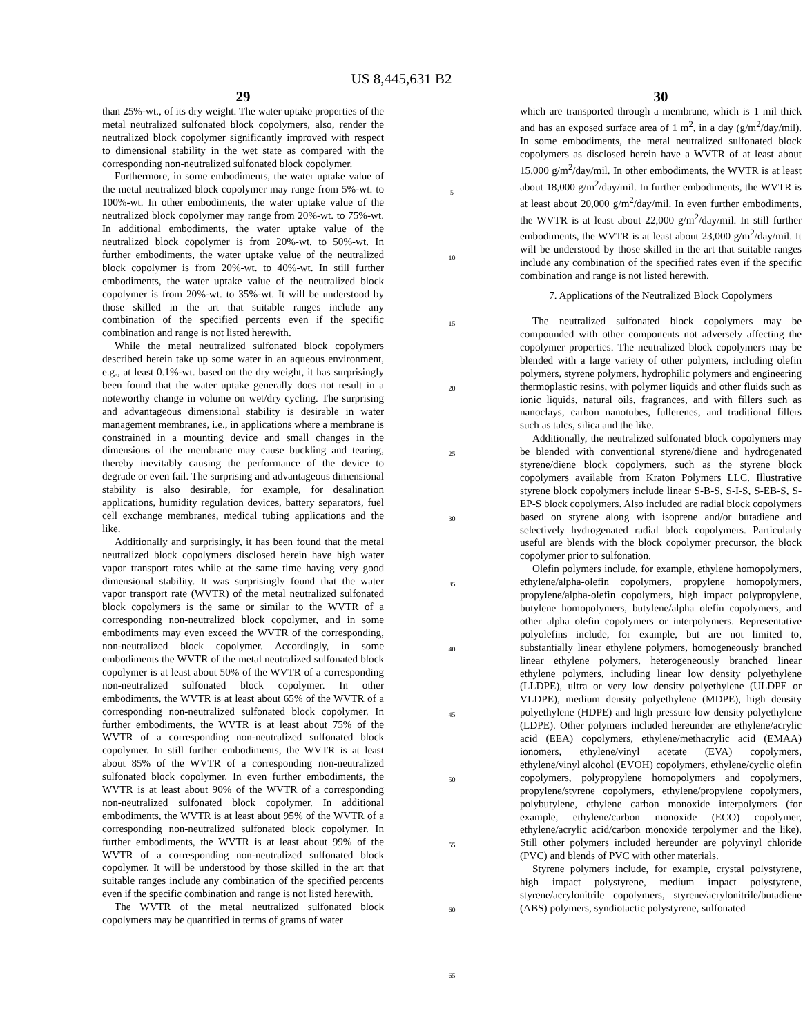US 8,445,631 B2
29
than 25%-wt., of its dry weight. The water uptake properties of the metal neutralized sulfonated block copolymers, also, render the neutralized block copolymer significantly improved with respect to dimensional stability in the wet state as compared with the corresponding non-neutralized sulfonated block copolymer.
Furthermore, in some embodiments, the water uptake value of the metal neutralized block copolymer may range from 5%-wt. to 100%-wt. In other embodiments, the water uptake value of the neutralized block copolymer may range from 20%-wt. to 75%-wt. In additional embodiments, the water uptake value of the neutralized block copolymer is from 20%-wt. to 50%-wt. In further embodiments, the water uptake value of the neutralized block copolymer is from 20%-wt. to 40%-wt. In still further embodiments, the water uptake value of the neutralized block copolymer is from 20%-wt. to 35%-wt. It will be understood by those skilled in the art that suitable ranges include any combination of the specified percents even if the specific combination and range is not listed herewith.
While the metal neutralized sulfonated block copolymers described herein take up some water in an aqueous environment, e.g., at least 0.1%-wt. based on the dry weight, it has surprisingly been found that the water uptake generally does not result in a noteworthy change in volume on wet/dry cycling. The surprising and advantageous dimensional stability is desirable in water management membranes, i.e., in applications where a membrane is constrained in a mounting device and small changes in the dimensions of the membrane may cause buckling and tearing, thereby inevitably causing the performance of the device to degrade or even fail. The surprising and advantageous dimensional stability is also desirable, for example, for desalination applications, humidity regulation devices, battery separators, fuel cell exchange membranes, medical tubing applications and the like.
Additionally and surprisingly, it has been found that the metal neutralized block copolymers disclosed herein have high water vapor transport rates while at the same time having very good dimensional stability. It was surprisingly found that the water vapor transport rate (WVTR) of the metal neutralized sulfonated block copolymers is the same or similar to the WVTR of a corresponding non-neutralized block copolymer, and in some embodiments may even exceed the WVTR of the corresponding, non-neutralized block copolymer. Accordingly, in some embodiments the WVTR of the metal neutralized sulfonated block copolymer is at least about 50% of the WVTR of a corresponding non-neutralized sulfonated block copolymer. In other embodiments, the WVTR is at least about 65% of the WVTR of a corresponding non-neutralized sulfonated block copolymer. In further embodiments, the WVTR is at least about 75% of the WVTR of a corresponding non-neutralized sulfonated block copolymer. In still further embodiments, the WVTR is at least about 85% of the WVTR of a corresponding non-neutralized sulfonated block copolymer. In even further embodiments, the WVTR is at least about 90% of the WVTR of a corresponding non-neutralized sulfonated block copolymer. In additional embodiments, the WVTR is at least about 95% of the WVTR of a corresponding non-neutralized sulfonated block copolymer. In further embodiments, the WVTR is at least about 99% of the WVTR of a corresponding non-neutralized sulfonated block copolymer. It will be understood by those skilled in the art that suitable ranges include any combination of the specified percents even if the specific combination and range is not listed herewith.
The WVTR of the metal neutralized sulfonated block copolymers may be quantified in terms of grams of water
5
10
15
20
25
30
35
40
45
50
55
60
65
30
which are transported through a membrane, which is 1 mil thick and has an exposed surface area of 1 m<sup>2</sup>, in a day (g/m<sup>2</sup>/day/mil). In some embodiments, the metal neutralized sulfonated block copolymers as disclosed herein have a WVTR of at least about 15,000 g/m<sup>2</sup>/day/mil. In other embodiments, the WVTR is at least about 18,000 g/m<sup>2</sup>/day/mil. In further embodiments, the WVTR is at least about 20,000 g/m<sup>2</sup>/day/mil. In even further embodiments, the WVTR is at least about 22,000 g/m<sup>2</sup>/day/mil. In still further embodiments, the WVTR is at least about 23,000 g/m<sup>2</sup>/day/mil. It will be understood by those skilled in the art that suitable ranges include any combination of the specified rates even if the specific combination and range is not listed herewith.
7. Applications of the Neutralized Block Copolymers
The neutralized sulfonated block copolymers may be compounded with other components not adversely affecting the copolymer properties. The neutralized block copolymers may be blended with a large variety of other polymers, including olefin polymers, styrene polymers, hydrophilic polymers and engineering thermoplastic resins, with polymer liquids and other fluids such as ionic liquids, natural oils, fragrances, and with fillers such as nanoclays, carbon nanotubes, fullerenes, and traditional fillers such as talcs, silica and the like.
Additionally, the neutralized sulfonated block copolymers may be blended with conventional styrene/diene and hydrogenated styrene/diene block copolymers, such as the styrene block copolymers available from Kraton Polymers LLC. Illustrative styrene block copolymers include linear S-B-S, S-I-S, S-EB-S, S-EP-S block copolymers. Also included are radial block copolymers based on styrene along with isoprene and/or butadiene and selectively hydrogenated radial block copolymers. Particularly useful are blends with the block copolymer precursor, the block copolymer prior to sulfonation.
Olefin polymers include, for example, ethylene homopolymers, ethylene/alpha-olefin copolymers, propylene homopolymers, propylene/alpha-olefin copolymers, high impact polypropylene, butylene homopolymers, butylene/alpha olefin copolymers, and other alpha olefin copolymers or interpolymers. Representative polyolefins include, for example, but are not limited to, substantially linear ethylene polymers, homogeneously branched linear ethylene polymers, heterogeneously branched linear ethylene polymers, including linear low density polyethylene (LLDPE), ultra or very low density polyethylene (ULDPE or VLDPE), medium density polyethylene (MDPE), high density polyethylene (HDPE) and high pressure low density polyethylene (LDPE). Other polymers included hereunder are ethylene/acrylic acid (EEA) copolymers, ethylene/methacrylic acid (EMAA) ionomers, ethylene/vinyl acetate (EVA) copolymers, ethylene/vinyl alcohol (EVOH) copolymers, ethylene/cyclic olefin copolymers, polypropylene homopolymers and copolymers, propylene/styrene copolymers, ethylene/propylene copolymers, polybutylene, ethylene carbon monoxide interpolymers (for example, ethylene/carbon monoxide (ECO) copolymer, ethylene/acrylic acid/carbon monoxide terpolymer and the like). Still other polymers included hereunder are polyvinyl chloride (PVC) and blends of PVC with other materials.
Styrene polymers include, for example, crystal polystyrene, high impact polystyrene, medium impact polystyrene, styrene/acrylonitrile copolymers, styrene/acrylonitrile/butadiene (ABS) polymers, syndiotactic polystyrene, sulfonated